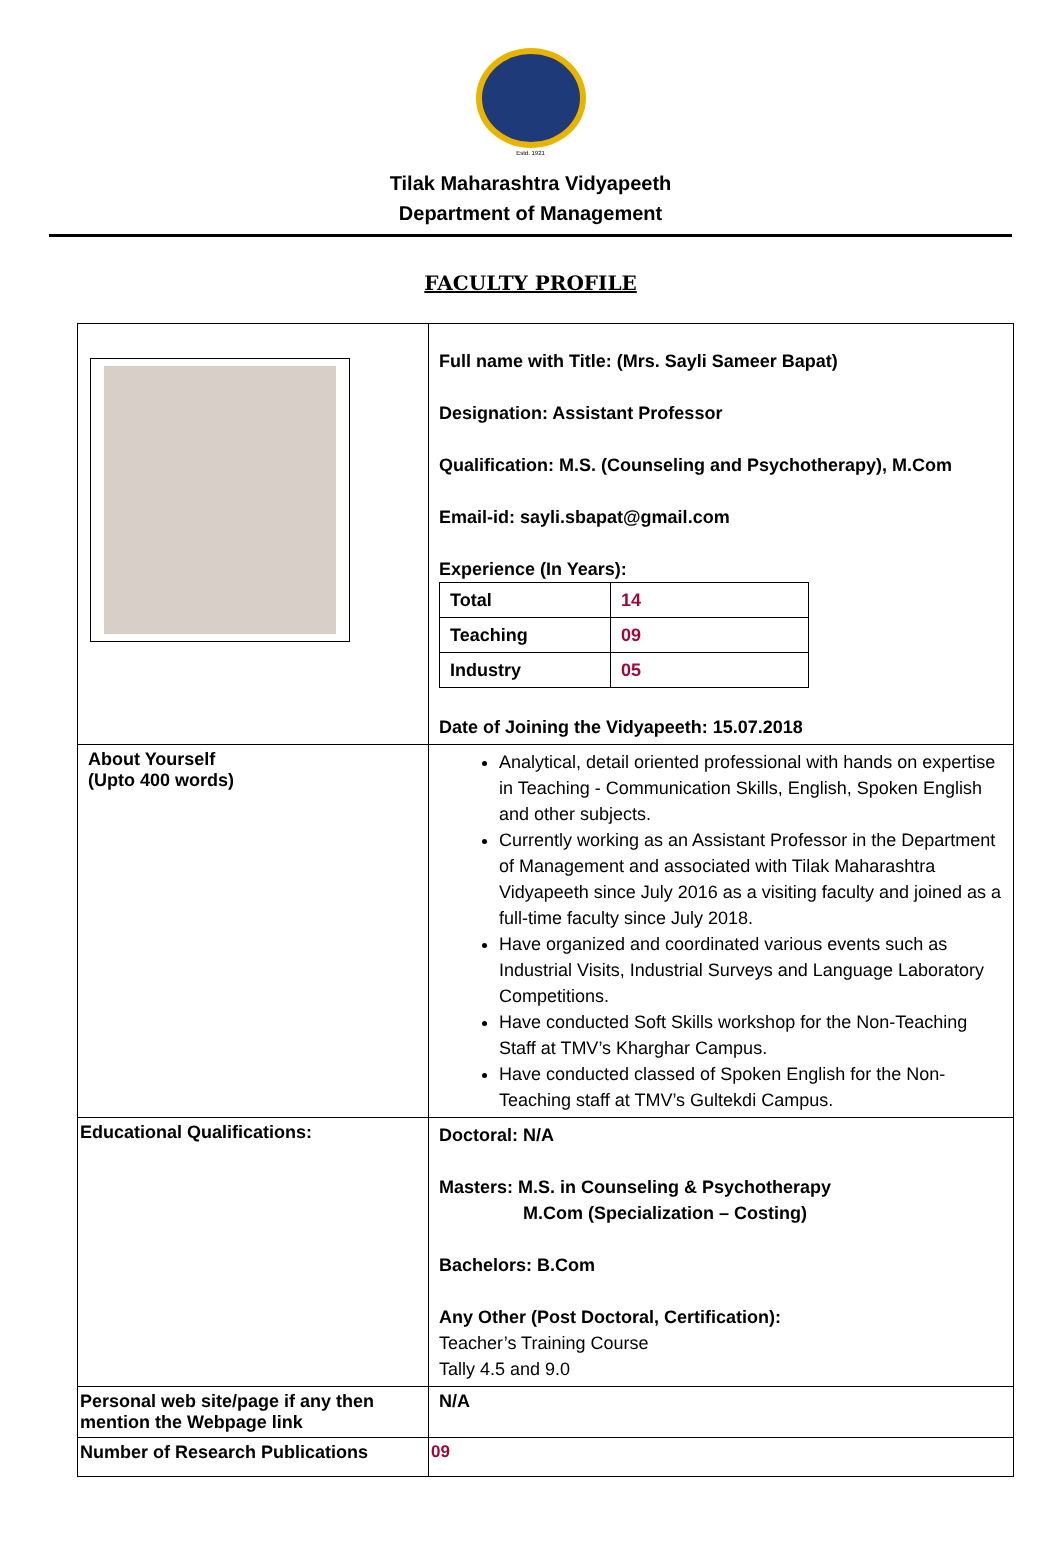Estd. 1921
Tilak Maharashtra Vidyapeeth
Department of Management
FACULTY PROFILE
| | Full name with Title: (Mrs. Sayli Sameer Bapat) Designation: Assistant Professor Qualification: M.S. (Counseling and Psychotherapy), M.Com Email-id: sayli.sbapat@gmail.com Experience (In Years): / Total / 14 / / Teaching / 09 / / Industry / 05 / Date of Joining the Vidyapeeth: 15.07.2018 |
| About Yourself (Upto 400 words) | Analytical, detail oriented professional with hands on expertise in Teaching - Communication Skills, English, Spoken English and other subjects. Currently working as an Assistant Professor in the Department of Management and associated with Tilak Maharashtra Vidyapeeth since July 2016 as a visiting faculty and joined as a full-time faculty since July 2018. Have organized and coordinated various events such as Industrial Visits, Industrial Surveys and Language Laboratory Competitions. Have conducted Soft Skills workshop for the Non-Teaching Staff at TMV’s Kharghar Campus. Have conducted classed of Spoken English for the Non-Teaching staff at TMV’s Gultekdi Campus. |
| Educational Qualifications: | Doctoral: N/A Masters: M.S. in Counseling & Psychotherapy M.Com (Specialization – Costing) Bachelors: B.Com Any Other (Post Doctoral, Certification): Teacher’s Training Course Tally 4.5 and 9.0 |
| Personal web site/page if any then mention the Webpage link | N/A |
| Number of Research Publications | 09 |